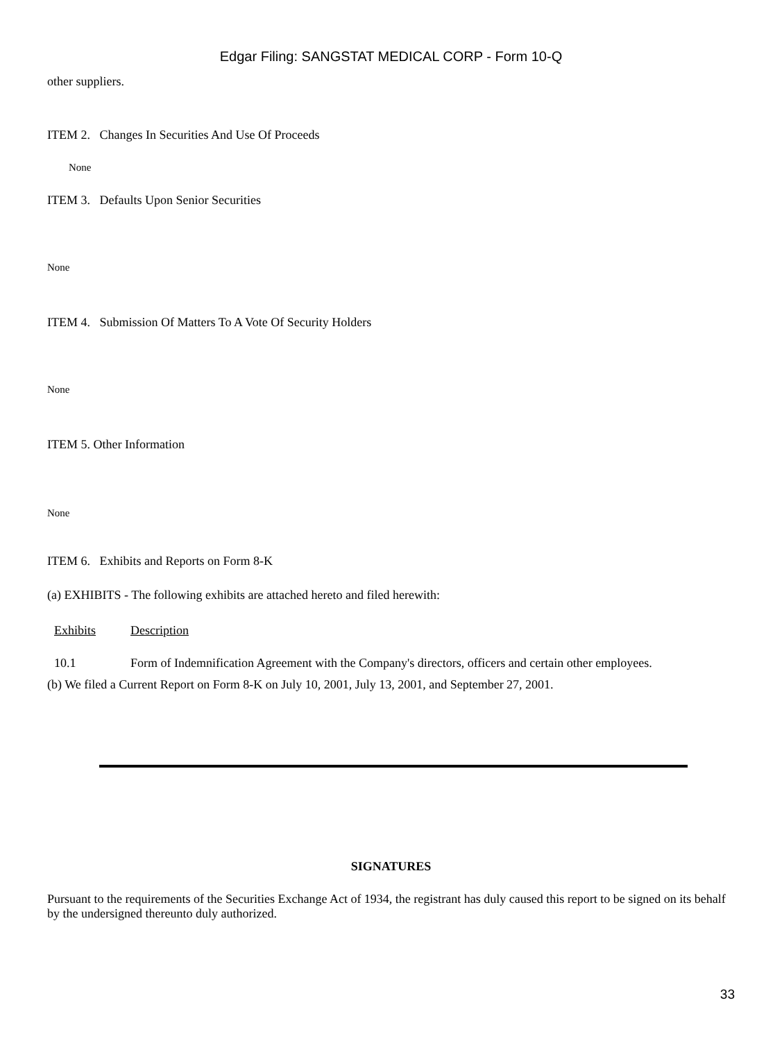Edgar Filing: SANGSTAT MEDICAL CORP - Form 10-Q
other suppliers.
ITEM 2. Changes In Securities And Use Of Proceeds
None
ITEM 3. Defaults Upon Senior Securities
None
ITEM 4. Submission Of Matters To A Vote Of Security Holders
None
ITEM 5. Other Information
None
ITEM 6. Exhibits and Reports on Form 8-K
(a) EXHIBITS - The following exhibits are attached hereto and filed herewith:
| Exhibits | Description |
| 10.1 | Form of Indemnification Agreement with the Company's directors, officers and certain other employees. |
(b) We filed a Current Report on Form 8-K on July 10, 2001, July 13, 2001, and September 27, 2001.
SIGNATURES
Pursuant to the requirements of the Securities Exchange Act of 1934, the registrant has duly caused this report to be signed on its behalf by the undersigned thereunto duly authorized.
33